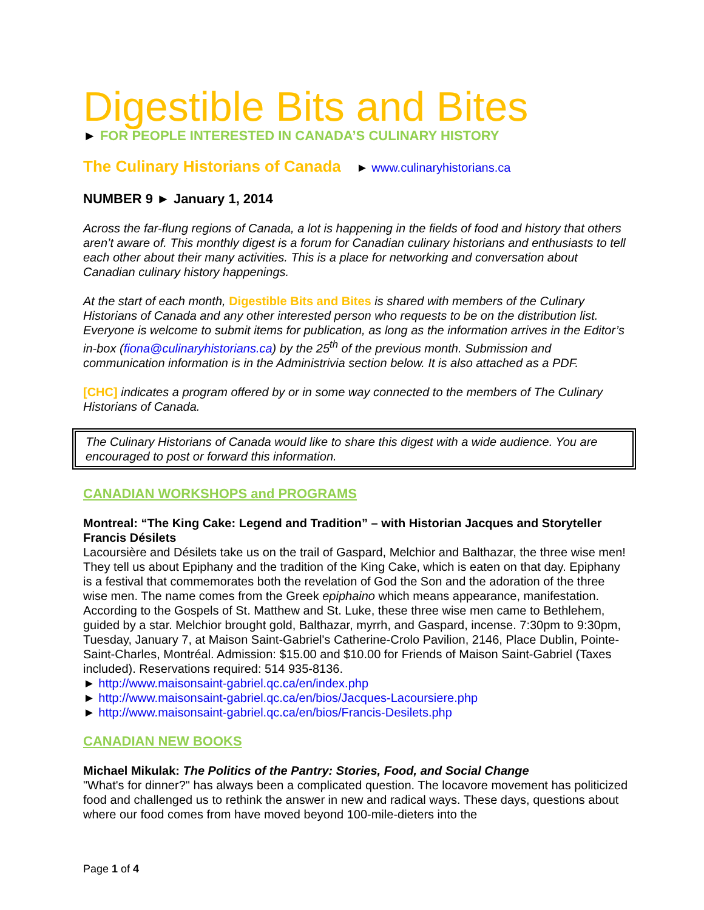Digestible Bits and Bites
► FOR PEOPLE INTERESTED IN CANADA’S CULINARY HISTORY
The Culinary Historians of Canada ► www.culinaryhistorians.ca
NUMBER 9 ► January 1, 2014
Across the far-flung regions of Canada, a lot is happening in the fields of food and history that others aren’t aware of. This monthly digest is a forum for Canadian culinary historians and enthusiasts to tell each other about their many activities. This is a place for networking and conversation about Canadian culinary history happenings.
At the start of each month, Digestible Bits and Bites is shared with members of the Culinary Historians of Canada and any other interested person who requests to be on the distribution list. Everyone is welcome to submit items for publication, as long as the information arrives in the Editor’s in-box (fiona@culinaryhistorians.ca) by the 25<sup>th</sup> of the previous month. Submission and communication information is in the Administrivia section below. It is also attached as a PDF.
[CHC] indicates a program offered by or in some way connected to the members of The Culinary Historians of Canada.
The Culinary Historians of Canada would like to share this digest with a wide audience. You are encouraged to post or forward this information.
CANADIAN WORKSHOPS and PROGRAMS
Montreal: “The King Cake: Legend and Tradition” – with Historian Jacques and Storyteller Francis Désilets
Lacoursière and Désilets take us on the trail of Gaspard, Melchior and Balthazar, the three wise men! They tell us about Epiphany and the tradition of the King Cake, which is eaten on that day. Epiphany is a festival that commemorates both the revelation of God the Son and the adoration of the three wise men. The name comes from the Greek epiphaino which means appearance, manifestation. According to the Gospels of St. Matthew and St. Luke, these three wise men came to Bethlehem, guided by a star. Melchior brought gold, Balthazar, myrrh, and Gaspard, incense. 7:30pm to 9:30pm, Tuesday, January 7, at Maison Saint-Gabriel's Catherine-Crolo Pavilion, 2146, Place Dublin, Pointe-Saint-Charles, Montréal. Admission: $15.00 and $10.00 for Friends of Maison Saint-Gabriel (Taxes included). Reservations required: 514 935-8136.
► http://www.maisonsaint-gabriel.qc.ca/en/index.php
► http://www.maisonsaint-gabriel.qc.ca/en/bios/Jacques-Lacoursiere.php
► http://www.maisonsaint-gabriel.qc.ca/en/bios/Francis-Desilets.php
CANADIAN NEW BOOKS
Michael Mikulak: The Politics of the Pantry: Stories, Food, and Social Change
"What's for dinner?" has always been a complicated question. The locavore movement has politicized food and challenged us to rethink the answer in new and radical ways. These days, questions about where our food comes from have moved beyond 100-mile-dieters into the
Page 1 of 4